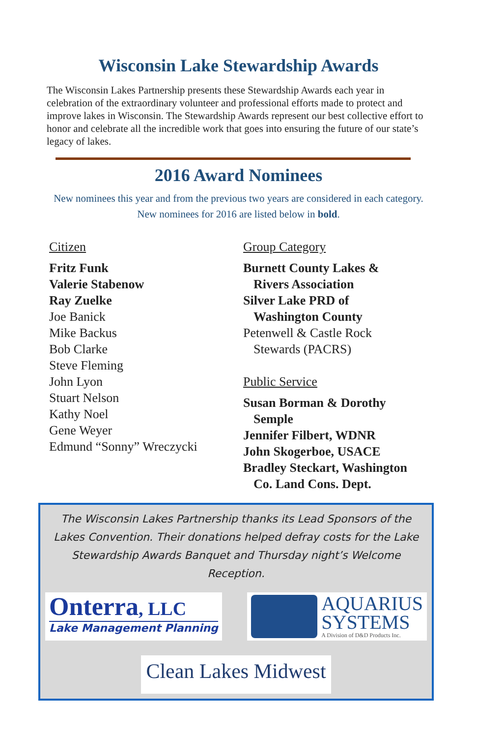Wisconsin Lake Stewardship Awards
The Wisconsin Lakes Partnership presents these Stewardship Awards each year in celebration of the extraordinary volunteer and professional efforts made to protect and improve lakes in Wisconsin. The Stewardship Awards represent our best collective effort to honor and celebrate all the incredible work that goes into ensuring the future of our state’s legacy of lakes.
2016 Award Nominees
New nominees this year and from the previous two years are considered in each category. New nominees for 2016 are listed below in bold.
Citizen
Fritz Funk
Valerie Stabenow
Ray Zuelke
Joe Banick
Mike Backus
Bob Clarke
Steve Fleming
John Lyon
Stuart Nelson
Kathy Noel
Gene Weyer
Edmund “Sonny” Wreczycki
Group Category
Burnett County Lakes &
Rivers Association
Silver Lake PRD of
Washington County
Petenwell & Castle Rock
Stewards (PACRS)
Public Service
Susan Borman & Dorothy
Semple
Jennifer Filbert, WDNR
John Skogerboe, USACE
Bradley Steckart, Washington
Co. Land Cons. Dept.
The Wisconsin Lakes Partnership thanks its Lead Sponsors of the Lakes Convention. Their donations helped defray costs for the Lake Stewardship Awards Banquet and Thursday night’s Welcome Reception.
Onterra, LLC
Lake Management Planning
AQUARIUS
SYSTEMS
A Division of D&D Products Inc.
Clean Lakes Midwest